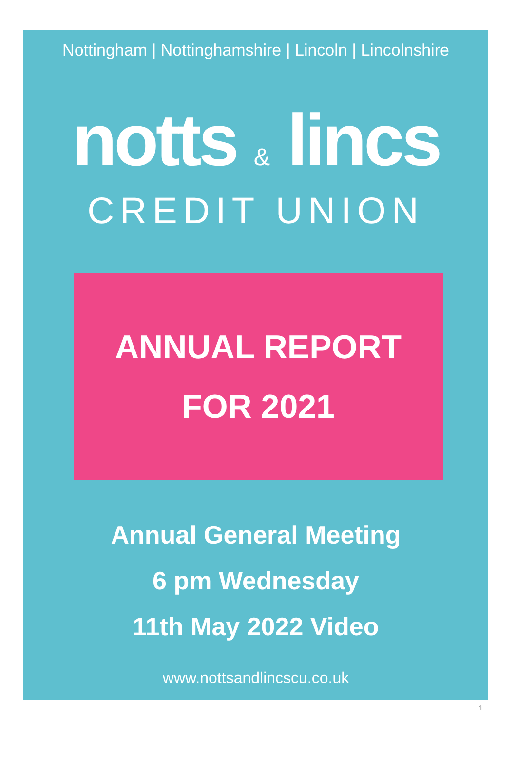Nottingham | Nottinghamshire | Lincoln | Lincolnshire
notts & lincs
CREDIT UNION
ANNUAL REPORT
FOR 2021
Annual General Meeting
6 pm Wednesday
11th May 2022 Video
www.nottsandlincscu.co.uk
1